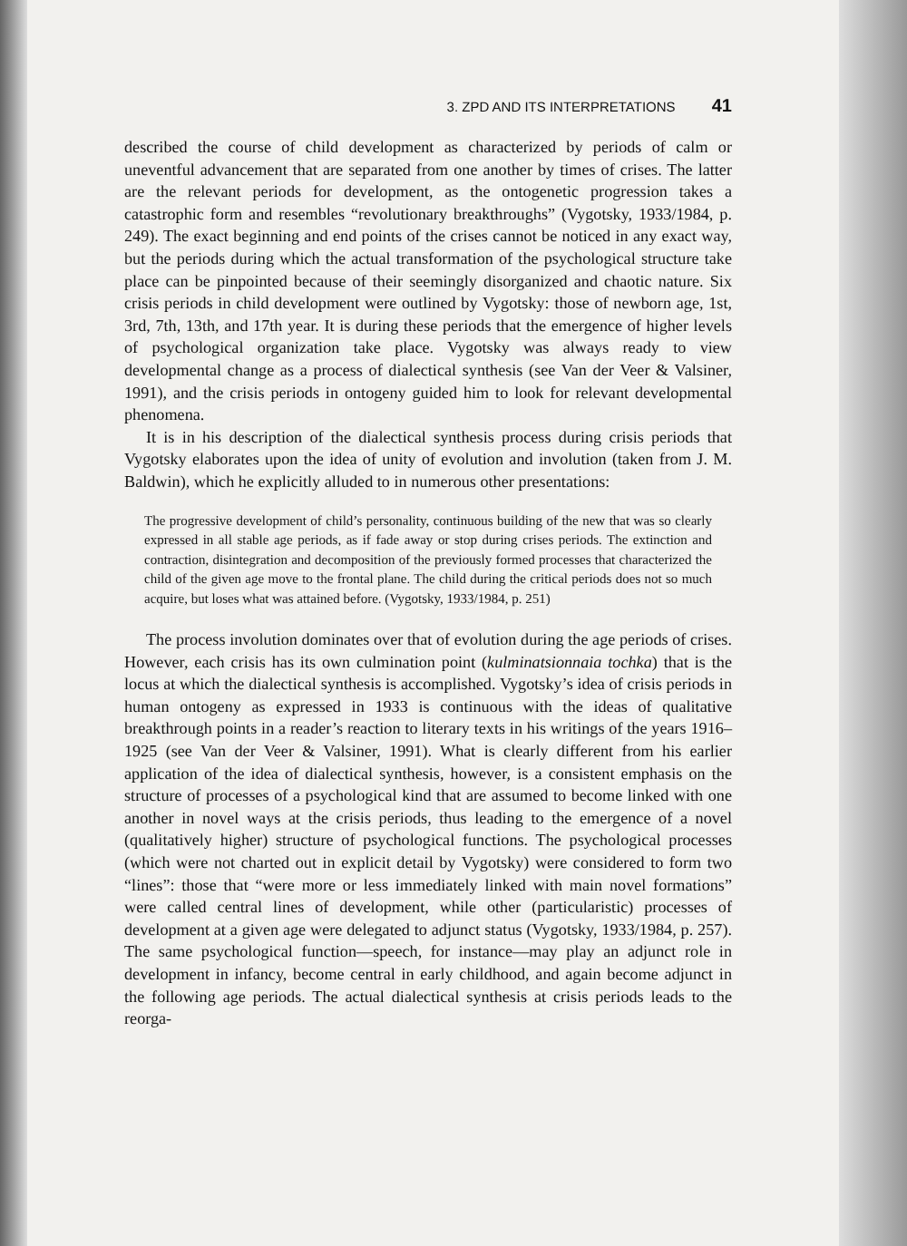3. ZPD AND ITS INTERPRETATIONS 41
described the course of child development as characterized by periods of calm or uneventful advancement that are separated from one another by times of crises. The latter are the relevant periods for development, as the ontogenetic progression takes a catastrophic form and resembles “revolutionary breakthroughs” (Vygotsky, 1933/1984, p. 249). The exact beginning and end points of the crises cannot be noticed in any exact way, but the periods during which the actual transformation of the psychological structure take place can be pinpointed because of their seemingly disorganized and chaotic nature. Six crisis periods in child development were outlined by Vygotsky: those of newborn age, 1st, 3rd, 7th, 13th, and 17th year. It is during these periods that the emergence of higher levels of psychological organization take place. Vygotsky was always ready to view developmental change as a process of dialectical synthesis (see Van der Veer & Valsiner, 1991), and the crisis periods in ontogeny guided him to look for relevant developmental phenomena.
It is in his description of the dialectical synthesis process during crisis periods that Vygotsky elaborates upon the idea of unity of evolution and involution (taken from J. M. Baldwin), which he explicitly alluded to in numerous other presentations:
The progressive development of child’s personality, continuous building of the new that was so clearly expressed in all stable age periods, as if fade away or stop during crises periods. The extinction and contraction, disintegration and decomposition of the previously formed processes that characterized the child of the given age move to the frontal plane. The child during the critical periods does not so much acquire, but loses what was attained before. (Vygotsky, 1933/1984, p. 251)
The process involution dominates over that of evolution during the age periods of crises. However, each crisis has its own culmination point (kulminatsionnaia tochka) that is the locus at which the dialectical synthesis is accomplished. Vygotsky’s idea of crisis periods in human ontogeny as expressed in 1933 is continuous with the ideas of qualitative breakthrough points in a reader’s reaction to literary texts in his writings of the years 1916–1925 (see Van der Veer & Valsiner, 1991). What is clearly different from his earlier application of the idea of dialectical synthesis, however, is a consistent emphasis on the structure of processes of a psychological kind that are assumed to become linked with one another in novel ways at the crisis periods, thus leading to the emergence of a novel (qualitatively higher) structure of psychological functions. The psychological processes (which were not charted out in explicit detail by Vygotsky) were considered to form two “lines”: those that “were more or less immediately linked with main novel formations” were called central lines of development, while other (particularistic) processes of development at a given age were delegated to adjunct status (Vygotsky, 1933/1984, p. 257). The same psychological function—speech, for instance—may play an adjunct role in development in infancy, become central in early childhood, and again become adjunct in the following age periods. The actual dialectical synthesis at crisis periods leads to the reorga-